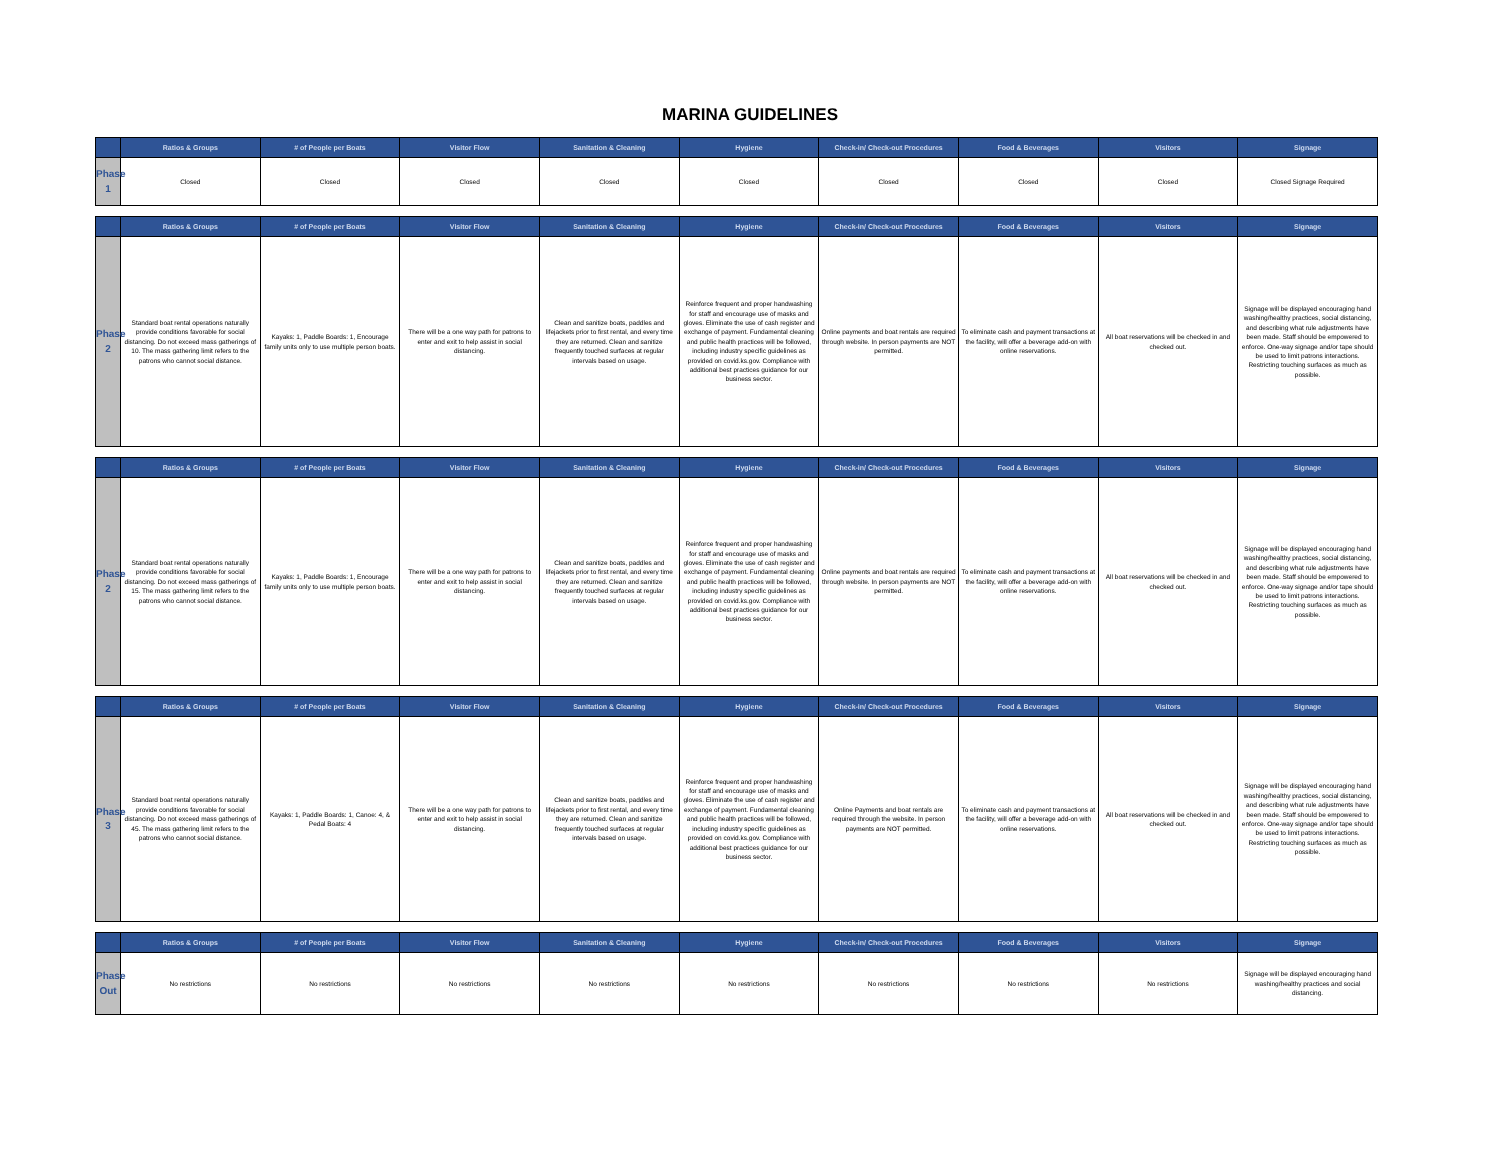MARINA GUIDELINES
| | Ratios & Groups | # of People per Boats | Visitor Flow | Sanitation & Cleaning | Hygiene | Check-in/ Check-out Procedures | Food & Beverages | Visitors | Signage |
| --- | --- | --- | --- | --- | --- | --- | --- | --- | --- |
| Phase 1 | Closed | Closed | Closed | Closed | Closed | Closed | Closed | Closed | Closed Signage Required |
| | Ratios & Groups | # of People per Boats | Visitor Flow | Sanitation & Cleaning | Hygiene | Check-in/ Check-out Procedures | Food & Beverages | Visitors | Signage |
| --- | --- | --- | --- | --- | --- | --- | --- | --- | --- |
| Phase 2 | Standard boat rental operations naturally provide conditions favorable for social distancing. Do not exceed mass gatherings of 10. The mass gathering limit refers to the patrons who cannot social distance. | Kayaks: 1, Paddle Boards: 1, Encourage family units only to use multiple person boats. | There will be a one way path for patrons to enter and exit to help assist in social distancing. | Clean and sanitize boats, paddles and lifejackets prior to first rental, and every time they are returned. Clean and sanitize frequently touched surfaces at regular intervals based on usage. | Reinforce frequent and proper handwashing for staff and encourage use of masks and gloves. Eliminate the use of cash register and exchange of payment. Fundamental cleaning and public health practices will be followed, including industry specific guidelines as provided on covid.ks.gov. Compliance with additional best practices guidance for our business sector. | Online payments and boat rentals are required through website. In person payments are NOT permitted. | To eliminate cash and payment transactions at the facility, will offer a beverage add-on with online reservations. | All boat reservations will be checked in and checked out. | Signage will be displayed encouraging hand washing/healthy practices, social distancing, and describing what rule adjustments have been made. Staff should be empowered to enforce. One-way signage and/or tape should be used to limit patrons interactions. Restricting touching surfaces as much as possible. |
| | Ratios & Groups | # of People per Boats | Visitor Flow | Sanitation & Cleaning | Hygiene | Check-in/ Check-out Procedures | Food & Beverages | Visitors | Signage |
| --- | --- | --- | --- | --- | --- | --- | --- | --- | --- |
| Phase 2 | Standard boat rental operations naturally provide conditions favorable for social distancing. Do not exceed mass gatherings of 15. The mass gathering limit refers to the patrons who cannot social distance. | Kayaks: 1, Paddle Boards: 1, Encourage family units only to use multiple person boats. | There will be a one way path for patrons to enter and exit to help assist in social distancing. | Clean and sanitize boats, paddles and lifejackets prior to first rental, and every time they are returned. Clean and sanitize frequently touched surfaces at regular intervals based on usage. | Reinforce frequent and proper handwashing for staff and encourage use of masks and gloves. Eliminate the use of cash register and exchange of payment. Fundamental cleaning and public health practices will be followed, including industry specific guidelines as provided on covid.ks.gov. Compliance with additional best practices guidance for our business sector. | Online payments and boat rentals are required through website. In person payments are NOT permitted. | To eliminate cash and payment transactions at the facility, will offer a beverage add-on with online reservations. | All boat reservations will be checked in and checked out. | Signage will be displayed encouraging hand washing/healthy practices, social distancing, and describing what rule adjustments have been made. Staff should be empowered to enforce. One-way signage and/or tape should be used to limit patrons interactions. Restricting touching surfaces as much as possible. |
| | Ratios & Groups | # of People per Boats | Visitor Flow | Sanitation & Cleaning | Hygiene | Check-in/ Check-out Procedures | Food & Beverages | Visitors | Signage |
| --- | --- | --- | --- | --- | --- | --- | --- | --- | --- |
| Phase 3 | Standard boat rental operations naturally provide conditions favorable for social distancing. Do not exceed mass gatherings of 45. The mass gathering limit refers to the patrons who cannot social distance. | Kayaks: 1, Paddle Boards: 1, Canoe: 4, & Pedal Boats: 4 | There will be a one way path for patrons to enter and exit to help assist in social distancing. | Clean and sanitize boats, paddles and lifejackets prior to first rental, and every time they are returned. Clean and sanitize frequently touched surfaces at regular intervals based on usage. | Reinforce frequent and proper handwashing for staff and encourage use of masks and gloves. Eliminate the use of cash register and exchange of payment. Fundamental cleaning and public health practices will be followed, including industry specific guidelines as provided on covid.ks.gov. Compliance with additional best practices guidance for our business sector. | Online Payments and boat rentals are required through the website. In person payments are NOT permitted. | To eliminate cash and payment transactions at the facility, will offer a beverage add-on with online reservations. | All boat reservations will be checked in and checked out. | Signage will be displayed encouraging hand washing/healthy practices, social distancing, and describing what rule adjustments have been made. Staff should be empowered to enforce. One-way signage and/or tape should be used to limit patrons interactions. Restricting touching surfaces as much as possible. |
| | Ratios & Groups | # of People per Boats | Visitor Flow | Sanitation & Cleaning | Hygiene | Check-in/ Check-out Procedures | Food & Beverages | Visitors | Signage |
| --- | --- | --- | --- | --- | --- | --- | --- | --- | --- |
| Phase Out | No restrictions | No restrictions | No restrictions | No restrictions | No restrictions | No restrictions | No restrictions | No restrictions | Signage will be displayed encouraging hand washing/healthy practices and social distancing. |